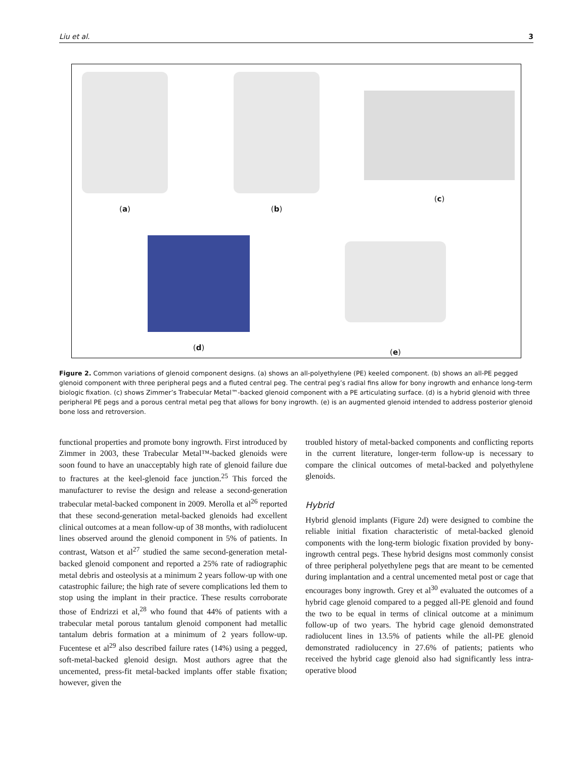Liu et al. 3
(a) (b)
(c)
(d)
(e)
Figure 2. Common variations of glenoid component designs. (a) shows an all-polyethylene (PE) keeled component. (b) shows an all-PE pegged glenoid component with three peripheral pegs and a fluted central peg. The central peg’s radial fins allow for bony ingrowth and enhance long-term biologic fixation. (c) shows Zimmer’s Trabecular Metal™-backed glenoid component with a PE articulating surface. (d) is a hybrid glenoid with three peripheral PE pegs and a porous central metal peg that allows for bony ingrowth. (e) is an augmented glenoid intended to address posterior glenoid bone loss and retroversion.
functional properties and promote bony ingrowth. First introduced by Zimmer in 2003, these Trabecular Metal™-backed glenoids were soon found to have an unacceptably high rate of glenoid failure due to fractures at the keel-glenoid face junction.<sup>25</sup> This forced the manufacturer to revise the design and release a second-generation trabecular metal-backed component in 2009. Merolla et al<sup>26</sup> reported that these second-generation metal-backed glenoids had excellent clinical outcomes at a mean follow-up of 38 months, with radiolucent lines observed around the glenoid component in 5% of patients. In contrast, Watson et al<sup>27</sup> studied the same second-generation metal-backed glenoid component and reported a 25% rate of radiographic metal debris and osteolysis at a minimum 2 years follow-up with one catastrophic failure; the high rate of severe complications led them to stop using the implant in their practice. These results corroborate those of Endrizzi et al,<sup>28</sup> who found that 44% of patients with a trabecular metal porous tantalum glenoid component had metallic tantalum debris formation at a minimum of 2 years follow-up. Fucentese et al<sup>29</sup> also described failure rates (14%) using a pegged, soft-metal-backed glenoid design. Most authors agree that the uncemented, press-fit metal-backed implants offer stable fixation; however, given the
troubled history of metal-backed components and conflicting reports in the current literature, longer-term follow-up is necessary to compare the clinical outcomes of metal-backed and polyethylene glenoids.
Hybrid
Hybrid glenoid implants (Figure 2d) were designed to combine the reliable initial fixation characteristic of metal-backed glenoid components with the long-term biologic fixation provided by bony-ingrowth central pegs. These hybrid designs most commonly consist of three peripheral polyethylene pegs that are meant to be cemented during implantation and a central uncemented metal post or cage that encourages bony ingrowth. Grey et al<sup>30</sup> evaluated the outcomes of a hybrid cage glenoid compared to a pegged all-PE glenoid and found the two to be equal in terms of clinical outcome at a minimum follow-up of two years. The hybrid cage glenoid demonstrated radiolucent lines in 13.5% of patients while the all-PE glenoid demonstrated radiolucency in 27.6% of patients; patients who received the hybrid cage glenoid also had significantly less intra-operative blood